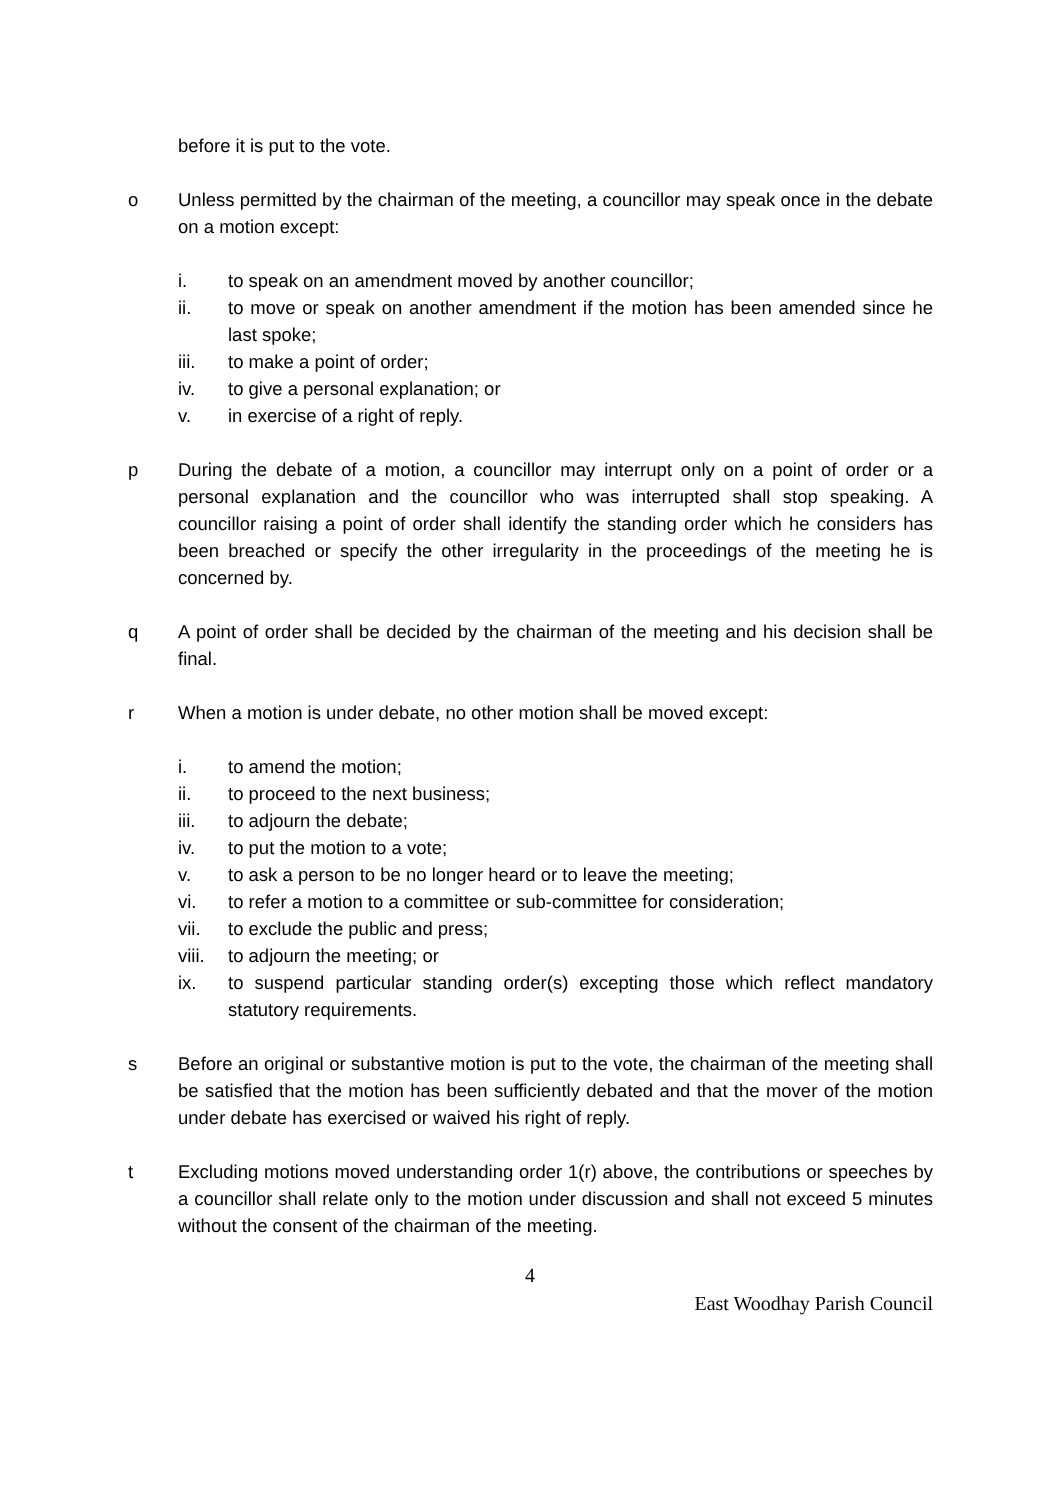before it is put to the vote.
o Unless permitted by the chairman of the meeting, a councillor may speak once in the debate on a motion except:
i. to speak on an amendment moved by another councillor;
ii. to move or speak on another amendment if the motion has been amended since he last spoke;
iii. to make a point of order;
iv. to give a personal explanation; or
v. in exercise of a right of reply.
p During the debate of a motion, a councillor may interrupt only on a point of order or a personal explanation and the councillor who was interrupted shall stop speaking. A councillor raising a point of order shall identify the standing order which he considers has been breached or specify the other irregularity in the proceedings of the meeting he is concerned by.
q A point of order shall be decided by the chairman of the meeting and his decision shall be final.
r When a motion is under debate, no other motion shall be moved except:
i. to amend the motion;
ii. to proceed to the next business;
iii. to adjourn the debate;
iv. to put the motion to a vote;
v. to ask a person to be no longer heard or to leave the meeting;
vi. to refer a motion to a committee or sub-committee for consideration;
vii. to exclude the public and press;
viii.
to adjourn the meeting; or
ix. to suspend particular standing order(s) excepting those which reflect mandatory statutory requirements.
s Before an original or substantive motion is put to the vote, the chairman of the meeting shall be satisfied that the motion has been sufficiently debated and that the mover of the motion under debate has exercised or waived his right of reply.
t Excluding motions moved understanding order 1(r) above, the contributions or speeches by a councillor shall relate only to the motion under discussion and shall not exceed 5 minutes without the consent of the chairman of the meeting.
4
East Woodhay Parish Council